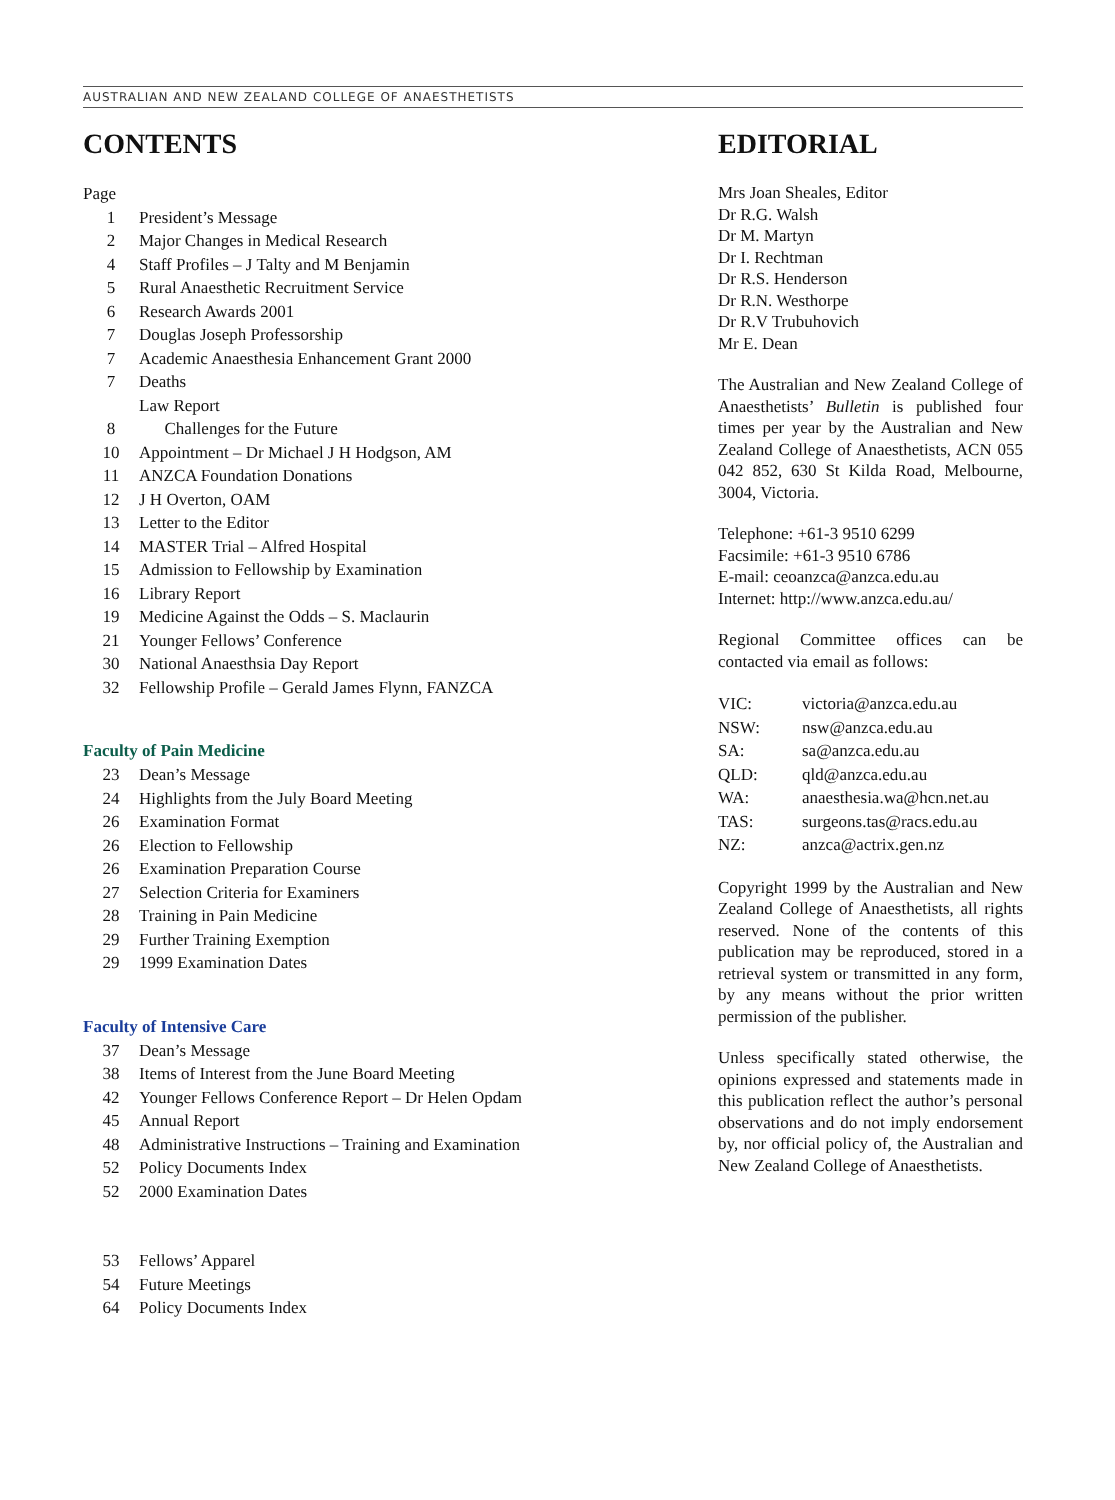AUSTRALIAN AND NEW ZEALAND COLLEGE OF ANAESTHETISTS
CONTENTS
| Page | |
| 1 | President’s Message |
| 2 | Major Changes in Medical Research |
| 4 | Staff Profiles – J Talty and M Benjamin |
| 5 | Rural Anaesthetic Recruitment Service |
| 6 | Research Awards 2001 |
| 7 | Douglas Joseph Professorship |
| 7 | Academic Anaesthesia Enhancement Grant 2000 |
| 7 | Deaths |
| | Law Report |
| 8 | Challenges for the Future |
| 10 | Appointment – Dr Michael J H Hodgson, AM |
| 11 | ANZCA Foundation Donations |
| 12 | J H Overton, OAM |
| 13 | Letter to the Editor |
| 14 | MASTER Trial – Alfred Hospital |
| 15 | Admission to Fellowship by Examination |
| 16 | Library Report |
| 19 | Medicine Against the Odds – S. Maclaurin |
| 21 | Younger Fellows’ Conference |
| 30 | National Anaesthsia Day Report |
| 32 | Fellowship Profile – Gerald James Flynn, FANZCA |
Faculty of Pain Medicine
| 23 | Dean’s Message |
| 24 | Highlights from the July Board Meeting |
| 26 | Examination Format |
| 26 | Election to Fellowship |
| 26 | Examination Preparation Course |
| 27 | Selection Criteria for Examiners |
| 28 | Training in Pain Medicine |
| 29 | Further Training Exemption |
| 29 | 1999 Examination Dates |
Faculty of Intensive Care
| 37 | Dean’s Message |
| 38 | Items of Interest from the June Board Meeting |
| 42 | Younger Fellows Conference Report – Dr Helen Opdam |
| 45 | Annual Report |
| 48 | Administrative Instructions – Training and Examination |
| 52 | Policy Documents Index |
| 52 | 2000 Examination Dates |
| 53 | Fellows’ Apparel |
| 54 | Future Meetings |
| 64 | Policy Documents Index |
EDITORIAL
Mrs Joan Sheales, Editor
Dr R.G. Walsh
Dr M. Martyn
Dr I. Rechtman
Dr R.S. Henderson
Dr R.N. Westhorpe
Dr R.V Trubuhovich
Mr E. Dean
The Australian and New Zealand College of Anaesthetists’ Bulletin is published four times per year by the Australian and New Zealand College of Anaesthetists, ACN 055 042 852, 630 St Kilda Road, Melbourne, 3004, Victoria.
Telephone: +61-3 9510 6299
Facsimile: +61-3 9510 6786
E-mail: ceoanzca@anzca.edu.au
Internet: http://www.anzca.edu.au/
Regional Committee offices can be contacted via email as follows:
| VIC: | victoria@anzca.edu.au |
| NSW: | nsw@anzca.edu.au |
| SA: | sa@anzca.edu.au |
| QLD: | qld@anzca.edu.au |
| WA: | anaesthesia.wa@hcn.net.au |
| TAS: | surgeons.tas@racs.edu.au |
| NZ: | anzca@actrix.gen.nz |
Copyright 1999 by the Australian and New Zealand College of Anaesthetists, all rights reserved. None of the contents of this publication may be reproduced, stored in a retrieval system or transmitted in any form, by any means without the prior written permission of the publisher.
Unless specifically stated otherwise, the opinions expressed and statements made in this publication reflect the author’s personal observations and do not imply endorsement by, nor official policy of, the Australian and New Zealand College of Anaesthetists.